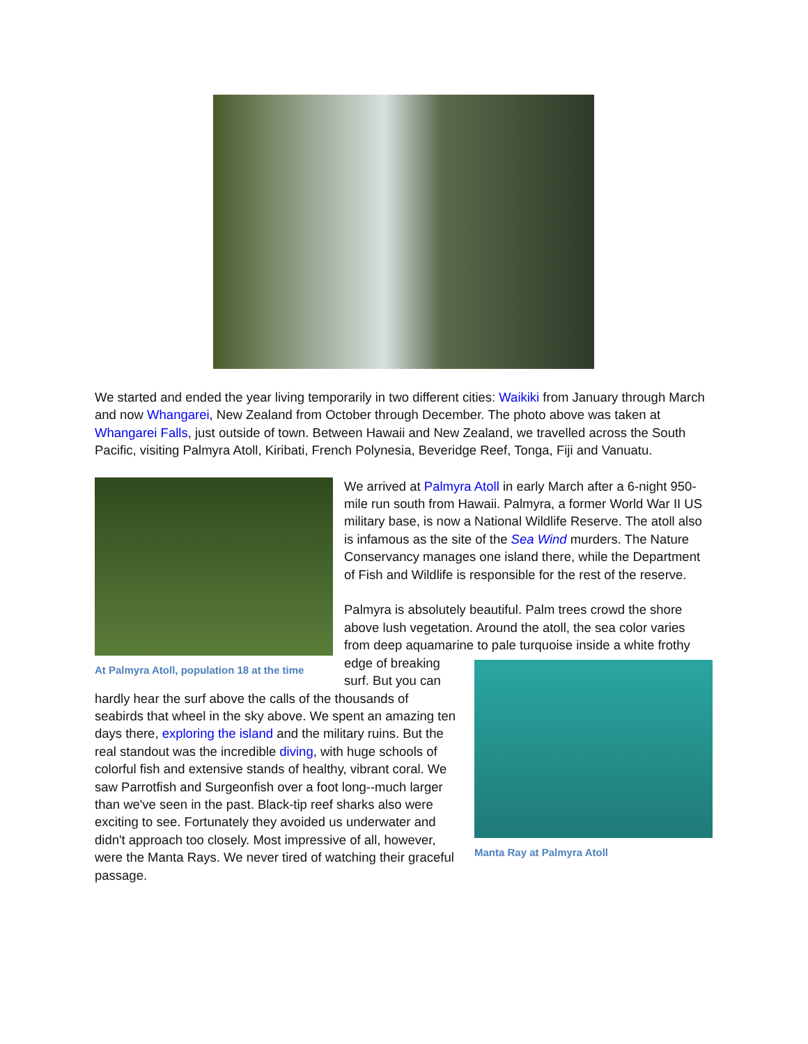We started and ended the year living temporarily in two different cities: Waikiki from January through March and now Whangarei, New Zealand from October through December. The photo above was taken at Whangarei Falls, just outside of town. Between Hawaii and New Zealand, we travelled across the South Pacific, visiting Palmyra Atoll, Kiribati, French Polynesia, Beveridge Reef, Tonga, Fiji and Vanuatu.
At Palmyra Atoll, population 18 at the time
We arrived at Palmyra Atoll in early March after a 6-night 950-mile run south from Hawaii. Palmyra, a former World War II US military base, is now a National Wildlife Reserve. The atoll also is infamous as the site of the Sea Wind murders. The Nature Conservancy manages one island there, while the Department of Fish and Wildlife is responsible for the rest of the reserve.
Palmyra is absolutely beautiful. Palm trees crowd the shore above lush vegetation. Around the atoll, the sea color varies from deep aquamarine to pale turquoise inside a white frothy edge of breaking
Manta Ray at Palmyra Atoll
surf. But you can hardly hear the surf above the calls of the thousands of seabirds that wheel in the sky above. We spent an amazing ten days there, exploring the island and the military ruins. But the real standout was the incredible diving, with huge schools of colorful fish and extensive stands of healthy, vibrant coral. We saw Parrotfish and Surgeonfish over a foot long--much larger than we've seen in the past. Black-tip reef sharks also were exciting to see. Fortunately they avoided us underwater and didn't approach too closely. Most impressive of all, however, were the Manta Rays. We never tired of watching their graceful passage.